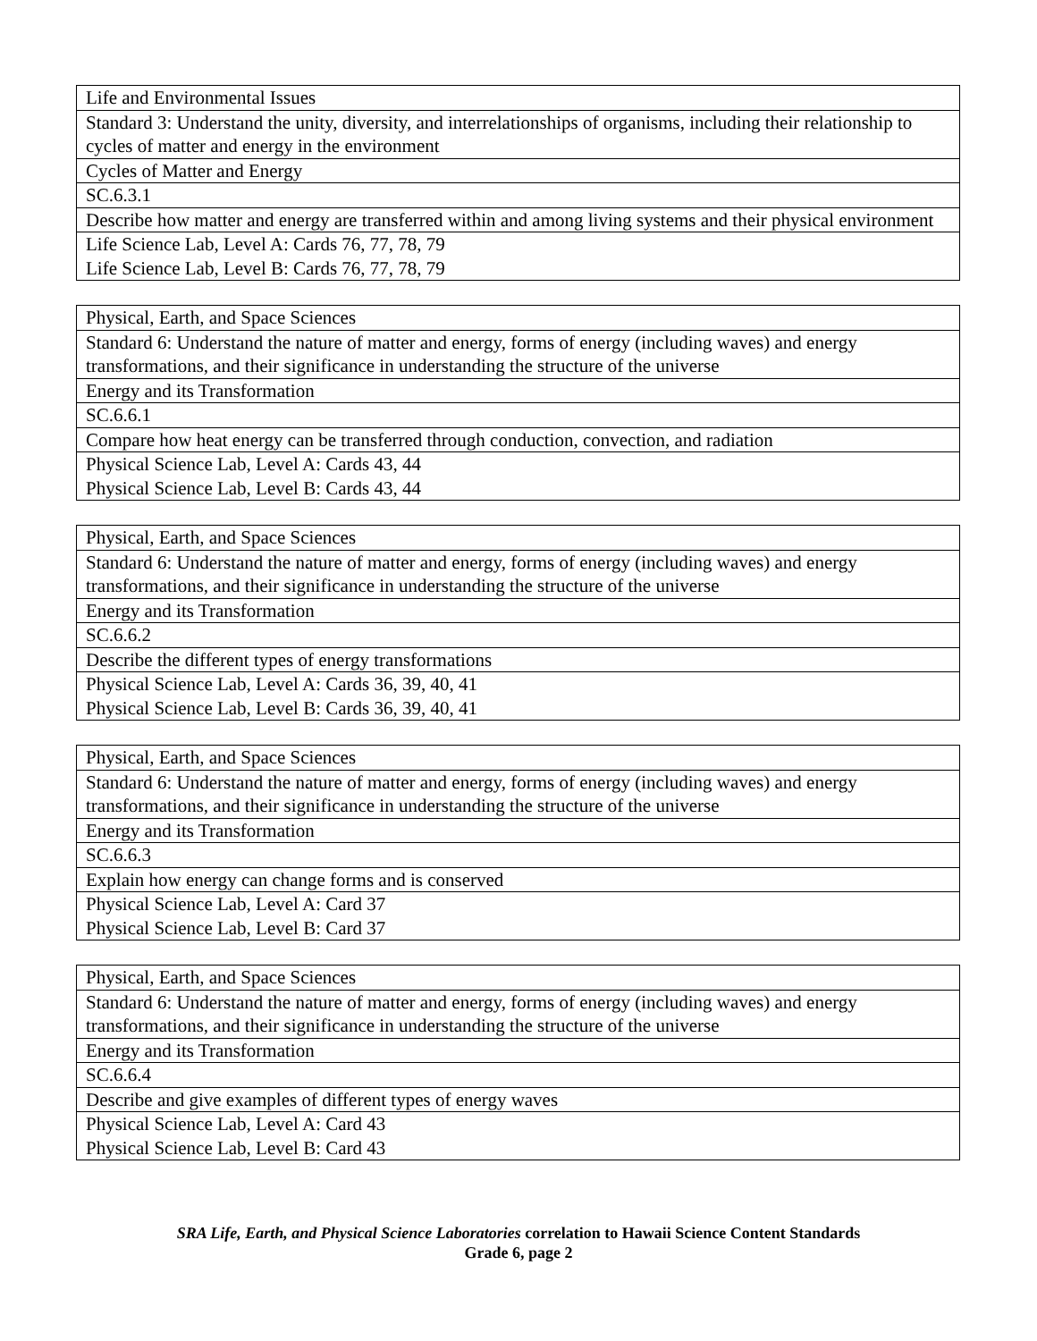| Life and Environmental Issues |
| Standard 3: Understand the unity, diversity, and interrelationships of organisms, including their relationship to cycles of matter and energy in the environment |
| Cycles of Matter and Energy |
| SC.6.3.1 |
| Describe how matter and energy are transferred within and among living systems and their physical environment |
| Life Science Lab, Level A: Cards 76, 77, 78, 79 Life Science Lab, Level B: Cards 76, 77, 78, 79 |
| Physical, Earth, and Space Sciences |
| Standard 6: Understand the nature of matter and energy, forms of energy (including waves) and energy transformations, and their significance in understanding the structure of the universe |
| Energy and its Transformation |
| SC.6.6.1 |
| Compare how heat energy can be transferred through conduction, convection, and radiation |
| Physical Science Lab, Level A: Cards 43, 44 Physical Science Lab, Level B: Cards 43, 44 |
| Physical, Earth, and Space Sciences |
| Standard 6: Understand the nature of matter and energy, forms of energy (including waves) and energy transformations, and their significance in understanding the structure of the universe |
| Energy and its Transformation |
| SC.6.6.2 |
| Describe the different types of energy transformations |
| Physical Science Lab, Level A: Cards 36, 39, 40, 41 Physical Science Lab, Level B: Cards 36, 39, 40, 41 |
| Physical, Earth, and Space Sciences |
| Standard 6: Understand the nature of matter and energy, forms of energy (including waves) and energy transformations, and their significance in understanding the structure of the universe |
| Energy and its Transformation |
| SC.6.6.3 |
| Explain how energy can change forms and is conserved |
| Physical Science Lab, Level A: Card 37 Physical Science Lab, Level B: Card 37 |
| Physical, Earth, and Space Sciences |
| Standard 6: Understand the nature of matter and energy, forms of energy (including waves) and energy transformations, and their significance in understanding the structure of the universe |
| Energy and its Transformation |
| SC.6.6.4 |
| Describe and give examples of different types of energy waves |
| Physical Science Lab, Level A: Card 43 Physical Science Lab, Level B: Card 43 |
SRA Life, Earth, and Physical Science Laboratories correlation to Hawaii Science Content Standards
Grade 6, page 2